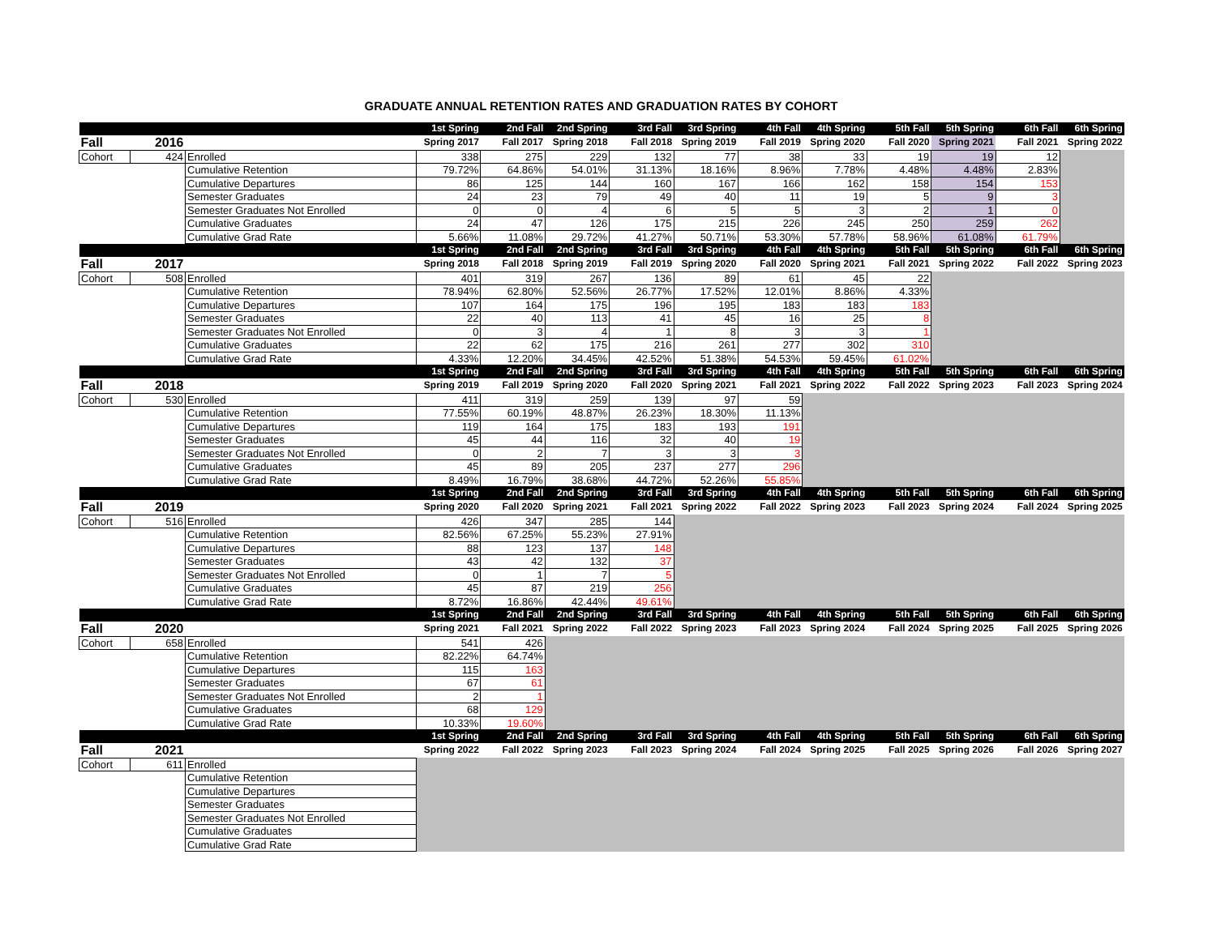GRADUATE ANNUAL RETENTION RATES AND GRADUATION RATES BY COHORT
| | | | 1st Spring | 2nd Fall | 2nd Spring | 3rd Fall | 3rd Spring | 4th Fall | 4th Spring | 5th Fall | 5th Spring | 6th Fall | 6th Spring |
| --- | --- | --- | --- | --- | --- | --- | --- | --- | --- | --- | --- | --- | --- |
| Fall | 2016 | | Spring 2017 | Fall 2017 | Spring 2018 | Fall 2018 | Spring 2019 | Fall 2019 | Spring 2020 | Fall 2020 | Spring 2021 | Fall 2021 | Spring 2022 |
| Cohort | 424 | Enrolled | 338 | 275 | 229 | 132 | 77 | 38 | 33 | 19 | 19 | 12 | |
| | | Cumulative Retention | 79.72% | 64.86% | 54.01% | 31.13% | 18.16% | 8.96% | 7.78% | 4.48% | 4.48% | 2.83% | |
| | | Cumulative Departures | 86 | 125 | 144 | 160 | 167 | 166 | 162 | 158 | 154 | 153 | |
| | | Semester Graduates | 24 | 23 | 79 | 49 | 40 | 11 | 19 | 5 | 9 | 3 | |
| | | Semester Graduates Not Enrolled | 0 | 0 | 4 | 6 | 5 | 5 | 3 | 2 | 1 | 0 | |
| | | Cumulative Graduates | 24 | 47 | 126 | 175 | 215 | 226 | 245 | 250 | 259 | 262 | |
| | | Cumulative Grad Rate | 5.66% | 11.08% | 29.72% | 41.27% | 50.71% | 53.30% | 57.78% | 58.96% | 61.08% | 61.79% | |
| | | | 1st Spring | 2nd Fall | 2nd Spring | 3rd Fall | 3rd Spring | 4th Fall | 4th Spring | 5th Fall | 5th Spring | 6th Fall | 6th Spring |
| Fall | 2017 | | Spring 2018 | Fall 2018 | Spring 2019 | Fall 2019 | Spring 2020 | Fall 2020 | Spring 2021 | Fall 2021 | Spring 2022 | Fall 2022 | Spring 2023 |
| Cohort | 508 | Enrolled | 401 | 319 | 267 | 136 | 89 | 61 | 45 | 22 | | | |
| | | Cumulative Retention | 78.94% | 62.80% | 52.56% | 26.77% | 17.52% | 12.01% | 8.86% | 4.33% | | | |
| | | Cumulative Departures | 107 | 164 | 175 | 196 | 195 | 183 | 183 | 183 | | | |
| | | Semester Graduates | 22 | 40 | 113 | 41 | 45 | 16 | 25 | 8 | | | |
| | | Semester Graduates Not Enrolled | 0 | 3 | 4 | 1 | 8 | 3 | 3 | 1 | | | |
| | | Cumulative Graduates | 22 | 62 | 175 | 216 | 261 | 277 | 302 | 310 | | | |
| | | Cumulative Grad Rate | 4.33% | 12.20% | 34.45% | 42.52% | 51.38% | 54.53% | 59.45% | 61.02% | | | |
| | | | 1st Spring | 2nd Fall | 2nd Spring | 3rd Fall | 3rd Spring | 4th Fall | 4th Spring | 5th Fall | 5th Spring | 6th Fall | 6th Spring |
| Fall | 2018 | | Spring 2019 | Fall 2019 | Spring 2020 | Fall 2020 | Spring 2021 | Fall 2021 | Spring 2022 | Fall 2022 | Spring 2023 | Fall 2023 | Spring 2024 |
| Cohort | 530 | Enrolled | 411 | 319 | 259 | 139 | 97 | 59 | | | | | |
| | | Cumulative Retention | 77.55% | 60.19% | 48.87% | 26.23% | 18.30% | 11.13% | | | | | |
| | | Cumulative Departures | 119 | 164 | 175 | 183 | 193 | 191 | | | | | |
| | | Semester Graduates | 45 | 44 | 116 | 32 | 40 | 19 | | | | | |
| | | Semester Graduates Not Enrolled | 0 | 2 | 7 | 3 | 3 | 3 | | | | | |
| | | Cumulative Graduates | 45 | 89 | 205 | 237 | 277 | 296 | | | | | |
| | | Cumulative Grad Rate | 8.49% | 16.79% | 38.68% | 44.72% | 52.26% | 55.85% | | | | | |
| | | | 1st Spring | 2nd Fall | 2nd Spring | 3rd Fall | 3rd Spring | 4th Fall | 4th Spring | 5th Fall | 5th Spring | 6th Fall | 6th Spring |
| Fall | 2019 | | Spring 2020 | Fall 2020 | Spring 2021 | Fall 2021 | Spring 2022 | Fall 2022 | Spring 2023 | Fall 2023 | Spring 2024 | Fall 2024 | Spring 2025 |
| Cohort | 516 | Enrolled | 426 | 347 | 285 | 144 | | | | | | | |
| | | Cumulative Retention | 82.56% | 67.25% | 55.23% | 27.91% | | | | | | | |
| | | Cumulative Departures | 88 | 123 | 137 | 148 | | | | | | | |
| | | Semester Graduates | 43 | 42 | 132 | 37 | | | | | | | |
| | | Semester Graduates Not Enrolled | 0 | 1 | 7 | 5 | | | | | | | |
| | | Cumulative Graduates | 45 | 87 | 219 | 256 | | | | | | | |
| | | Cumulative Grad Rate | 8.72% | 16.86% | 42.44% | 49.61% | | | | | | | |
| | | | 1st Spring | 2nd Fall | 2nd Spring | 3rd Fall | 3rd Spring | 4th Fall | 4th Spring | 5th Fall | 5th Spring | 6th Fall | 6th Spring |
| Fall | 2020 | | Spring 2021 | Fall 2021 | Spring 2022 | Fall 2022 | Spring 2023 | Fall 2023 | Spring 2024 | Fall 2024 | Spring 2025 | Fall 2025 | Spring 2026 |
| Cohort | 658 | Enrolled | 541 | 426 | | | | | | | | | |
| | | Cumulative Retention | 82.22% | 64.74% | | | | | | | | | |
| | | Cumulative Departures | 115 | 163 | | | | | | | | | |
| | | Semester Graduates | 67 | 61 | | | | | | | | | |
| | | Semester Graduates Not Enrolled | 2 | 1 | | | | | | | | | |
| | | Cumulative Graduates | 68 | 129 | | | | | | | | | |
| | | Cumulative Grad Rate | 10.33% | 19.60% | | | | | | | | | |
| | | | 1st Spring | 2nd Fall | 2nd Spring | 3rd Fall | 3rd Spring | 4th Fall | 4th Spring | 5th Fall | 5th Spring | 6th Fall | 6th Spring |
| Fall | 2021 | | Spring 2022 | Fall 2022 | Spring 2023 | Fall 2023 | Spring 2024 | Fall 2024 | Spring 2025 | Fall 2025 | Spring 2026 | Fall 2026 | Spring 2027 |
| Cohort | 611 | Enrolled | | | | | | | | | | | |
| | | Cumulative Retention | | | | | | | | | | | |
| | | Cumulative Departures | | | | | | | | | | | |
| | | Semester Graduates | | | | | | | | | | | |
| | | Semester Graduates Not Enrolled | | | | | | | | | | | |
| | | Cumulative Graduates | | | | | | | | | | | |
| | | Cumulative Grad Rate | | | | | | | | | | | |